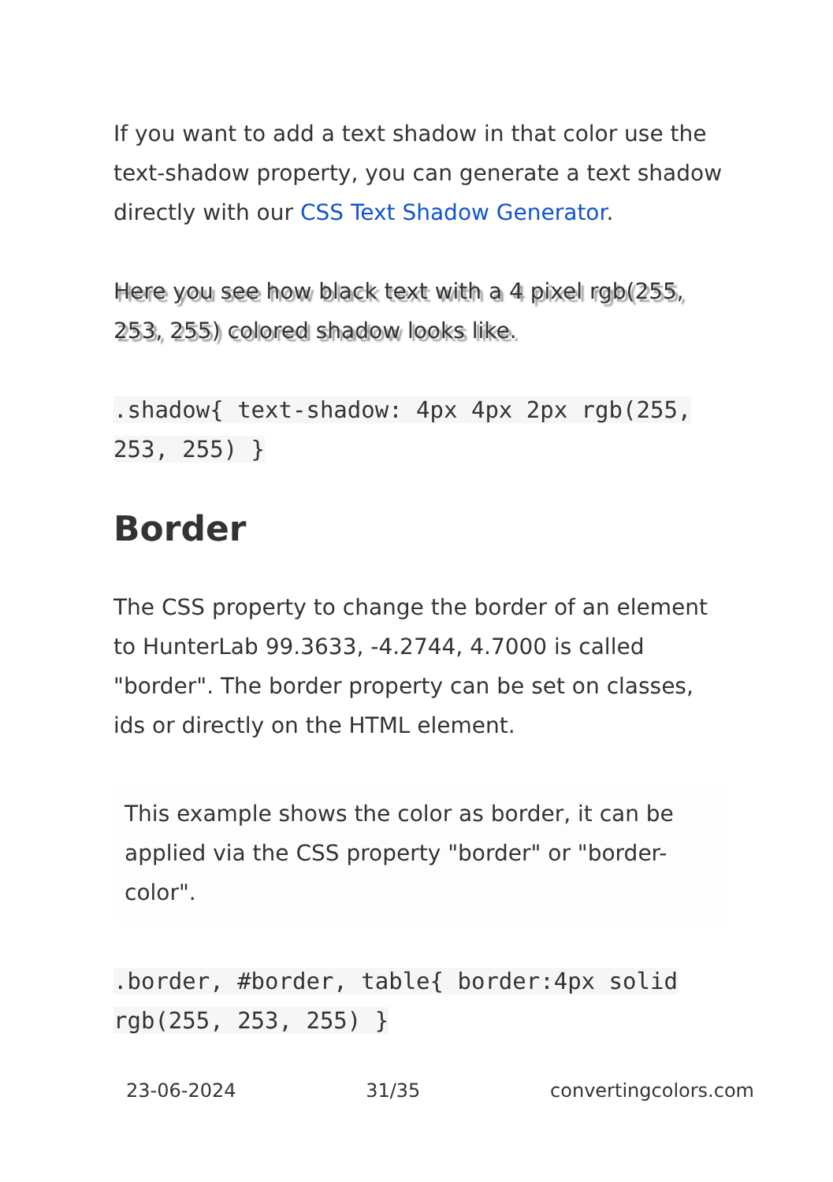If you want to add a text shadow in that color use the text-shadow property, you can generate a text shadow directly with our CSS Text Shadow Generator.
Here you see how black text with a 4 pixel rgb(255, 253, 255) colored shadow looks like.
.shadow{ text-shadow: 4px 4px 2px rgb(255, 253, 255) }
Border
The CSS property to change the border of an element to HunterLab 99.3633, -4.2744, 4.7000 is called "border". The border property can be set on classes, ids or directly on the HTML element.
This example shows the color as border, it can be applied via the CSS property "border" or "border-color".
.border, #border, table{ border:4px solid rgb(255, 253, 255) }
23-06-2024 31/35 convertingcolors.com